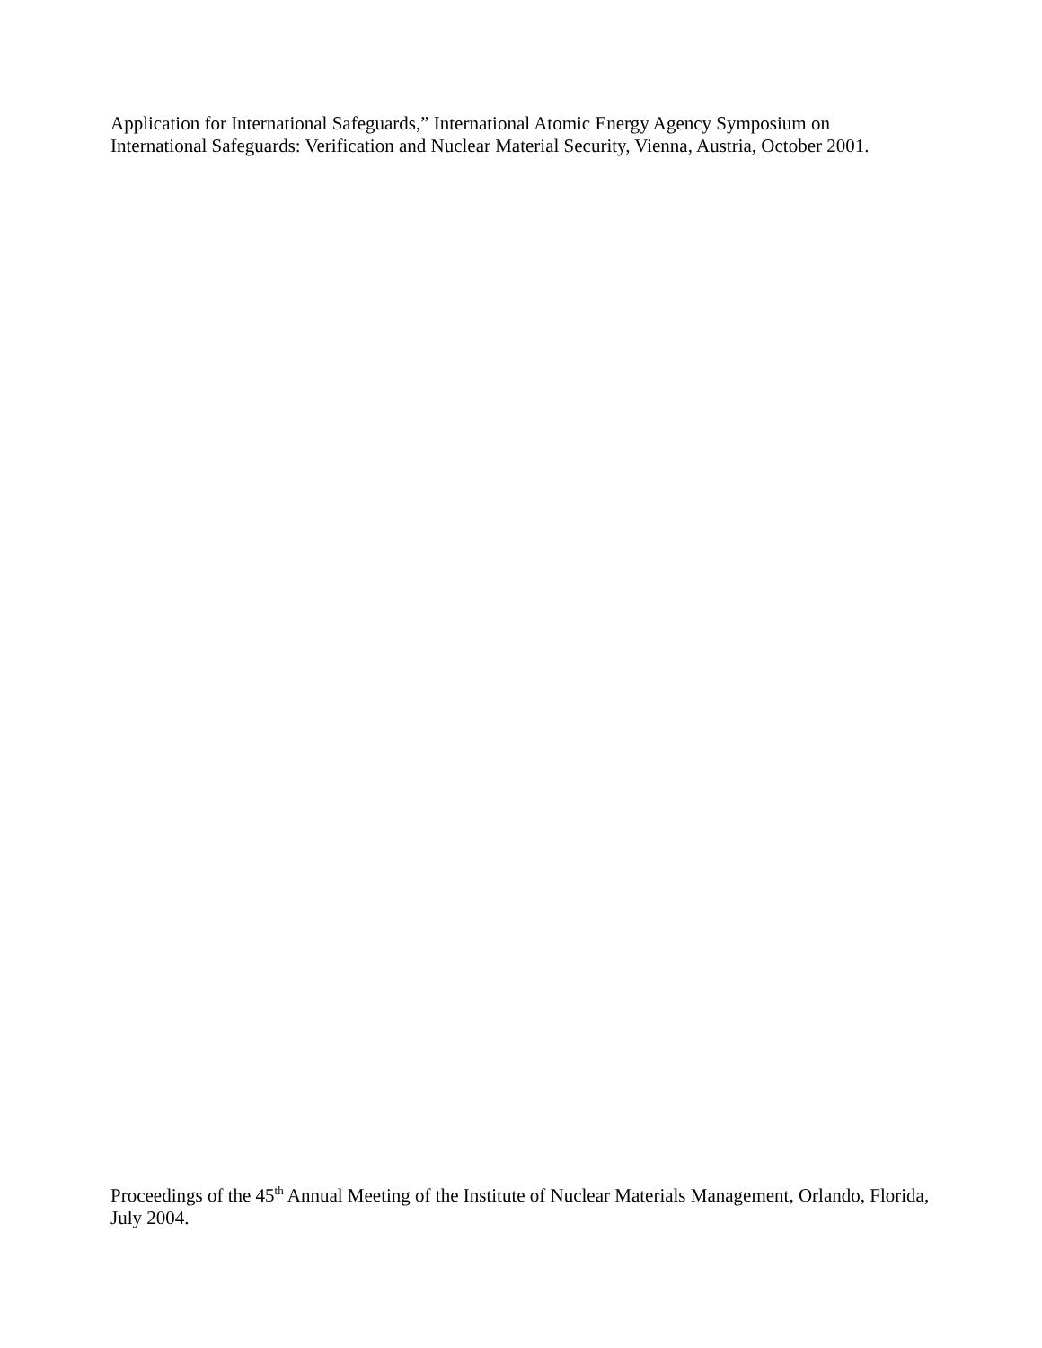Application for International Safeguards,” International Atomic Energy Agency Symposium on International Safeguards: Verification and Nuclear Material Security, Vienna, Austria, October 2001.
Proceedings of the 45<sup>th</sup> Annual Meeting of the Institute of Nuclear Materials Management, Orlando, Florida, July 2004.